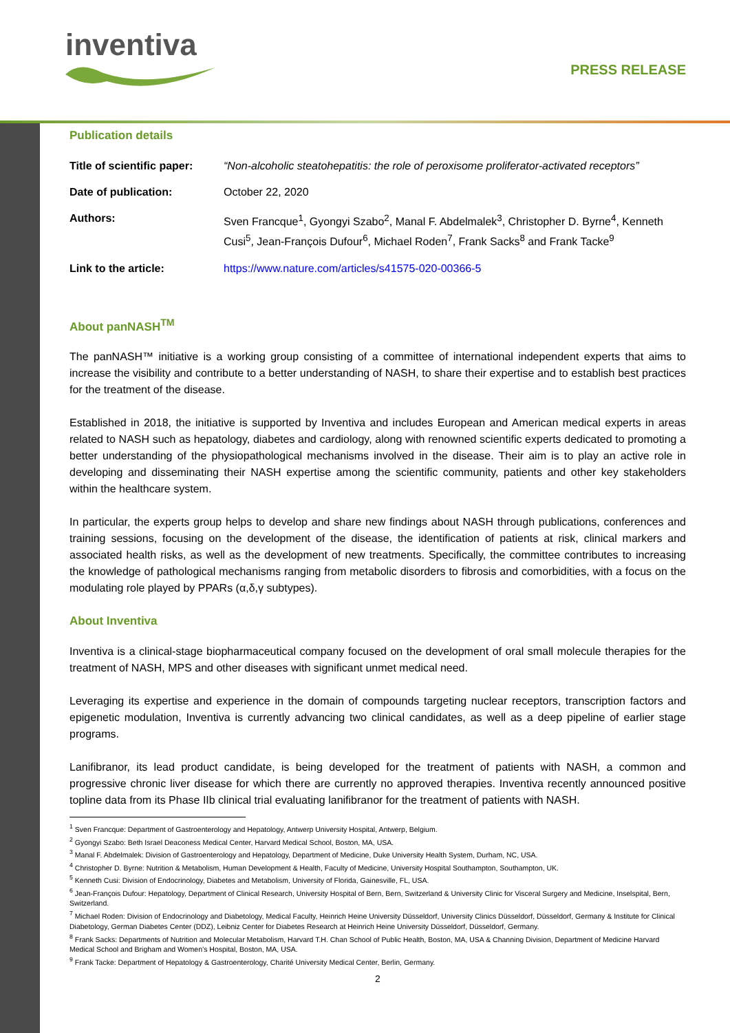inventiva
PRESS RELEASE
Publication details
| Title of scientific paper: | “Non-alcoholic steatohepatitis: the role of peroxisome proliferator-activated receptors” |
| Date of publication: | October 22, 2020 |
| Authors: | Sven Francque<sup>1</sup>, Gyongyi Szabo<sup>2</sup>, Manal F. Abdelmalek<sup>3</sup>, Christopher D. Byrne<sup>4</sup>, Kenneth Cusi<sup>5</sup>, Jean-François Dufour<sup>6</sup>, Michael Roden<sup>7</sup>, Frank Sacks<sup>8</sup> and Frank Tacke<sup>9</sup> |
| Link to the article: | https://www.nature.com/articles/s41575-020-00366-5 |
About panNASH<sup>TM</sup>
The panNASH™ initiative is a working group consisting of a committee of international independent experts that aims to increase the visibility and contribute to a better understanding of NASH, to share their expertise and to establish best practices for the treatment of the disease.
Established in 2018, the initiative is supported by Inventiva and includes European and American medical experts in areas related to NASH such as hepatology, diabetes and cardiology, along with renowned scientific experts dedicated to promoting a better understanding of the physiopathological mechanisms involved in the disease. Their aim is to play an active role in developing and disseminating their NASH expertise among the scientific community, patients and other key stakeholders within the healthcare system.
In particular, the experts group helps to develop and share new findings about NASH through publications, conferences and training sessions, focusing on the development of the disease, the identification of patients at risk, clinical markers and associated health risks, as well as the development of new treatments. Specifically, the committee contributes to increasing the knowledge of pathological mechanisms ranging from metabolic disorders to fibrosis and comorbidities, with a focus on the modulating role played by PPARs (α,δ,γ subtypes).
About Inventiva
Inventiva is a clinical-stage biopharmaceutical company focused on the development of oral small molecule therapies for the treatment of NASH, MPS and other diseases with significant unmet medical need.
Leveraging its expertise and experience in the domain of compounds targeting nuclear receptors, transcription factors and epigenetic modulation, Inventiva is currently advancing two clinical candidates, as well as a deep pipeline of earlier stage programs.
Lanifibranor, its lead product candidate, is being developed for the treatment of patients with NASH, a common and progressive chronic liver disease for which there are currently no approved therapies. Inventiva recently announced positive topline data from its Phase IIb clinical trial evaluating lanifibranor for the treatment of patients with NASH.
<sup>1</sup> Sven Francque: Department of Gastroenterology and Hepatology, Antwerp University Hospital, Antwerp, Belgium.
<sup>2</sup> Gyongyi Szabo: Beth Israel Deaconess Medical Center, Harvard Medical School, Boston, MA, USA.
<sup>3</sup> Manal F. Abdelmalek: Division of Gastroenterology and Hepatology, Department of Medicine, Duke University Health System, Durham, NC, USA.
<sup>4</sup> Christopher D. Byrne: Nutrition & Metabolism, Human Development & Health, Faculty of Medicine, University Hospital Southampton, Southampton, UK.
<sup>5</sup> Kenneth Cusi: Division of Endocrinology, Diabetes and Metabolism, University of Florida, Gainesville, FL, USA.
<sup>6</sup> Jean-François Dufour: Hepatology, Department of Clinical Research, University Hospital of Bern, Bern, Switzerland & University Clinic for Visceral Surgery and Medicine, Inselspital, Bern, Switzerland.
<sup>7</sup> Michael Roden: Division of Endocrinology and Diabetology, Medical Faculty, Heinrich Heine University Düsseldorf, University Clinics Düsseldorf, Düsseldorf, Germany & Institute for Clinical Diabetology, German Diabetes Center (DDZ), Leibniz Center for Diabetes Research at Heinrich Heine University Düsseldorf, Düsseldorf, Germany.
<sup>8</sup> Frank Sacks: Departments of Nutrition and Molecular Metabolism, Harvard T.H. Chan School of Public Health, Boston, MA, USA & Channing Division, Department of Medicine Harvard Medical School and Brigham and Women’s Hospital, Boston, MA, USA.
<sup>9</sup> Frank Tacke: Department of Hepatology & Gastroenterology, Charité University Medical Center, Berlin, Germany.
2